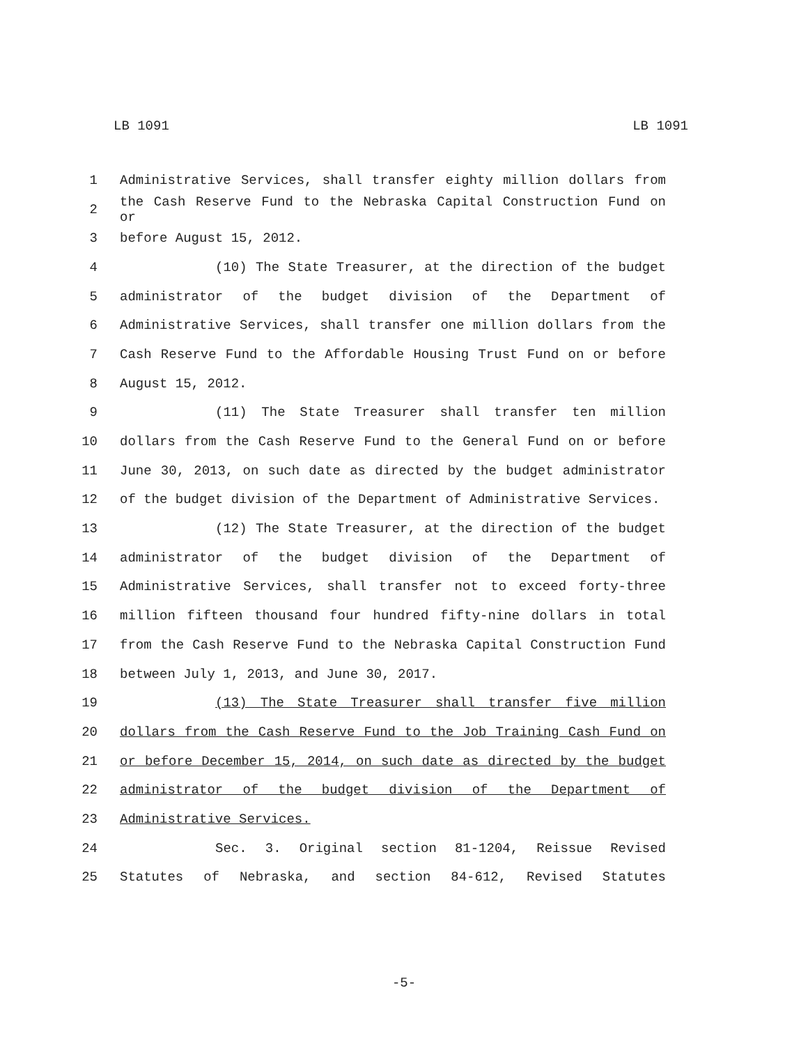LB 1091 LB 1091
1 Administrative Services, shall transfer eighty million dollars from
2 the Cash Reserve Fund to the Nebraska Capital Construction Fund on or
3 before August 15, 2012.
4 (10) The State Treasurer, at the direction of the budget
5 administrator of the budget division of the Department of
6 Administrative Services, shall transfer one million dollars from the
7 Cash Reserve Fund to the Affordable Housing Trust Fund on or before
8 August 15, 2012.
9 (11) The State Treasurer shall transfer ten million
10 dollars from the Cash Reserve Fund to the General Fund on or before
11 June 30, 2013, on such date as directed by the budget administrator
12 of the budget division of the Department of Administrative Services.
13 (12) The State Treasurer, at the direction of the budget
14 administrator of the budget division of the Department of
15 Administrative Services, shall transfer not to exceed forty-three
16 million fifteen thousand four hundred fifty-nine dollars in total
17 from the Cash Reserve Fund to the Nebraska Capital Construction Fund
18 between July 1, 2013, and June 30, 2017.
19 (13) The State Treasurer shall transfer five million
20 dollars from the Cash Reserve Fund to the Job Training Cash Fund on
21 or before December 15, 2014, on such date as directed by the budget
22 administrator of the budget division of the Department of
23 Administrative Services.
24 Sec. 3. Original section 81-1204, Reissue Revised
25 Statutes of Nebraska, and section 84-612, Revised Statutes
-5-